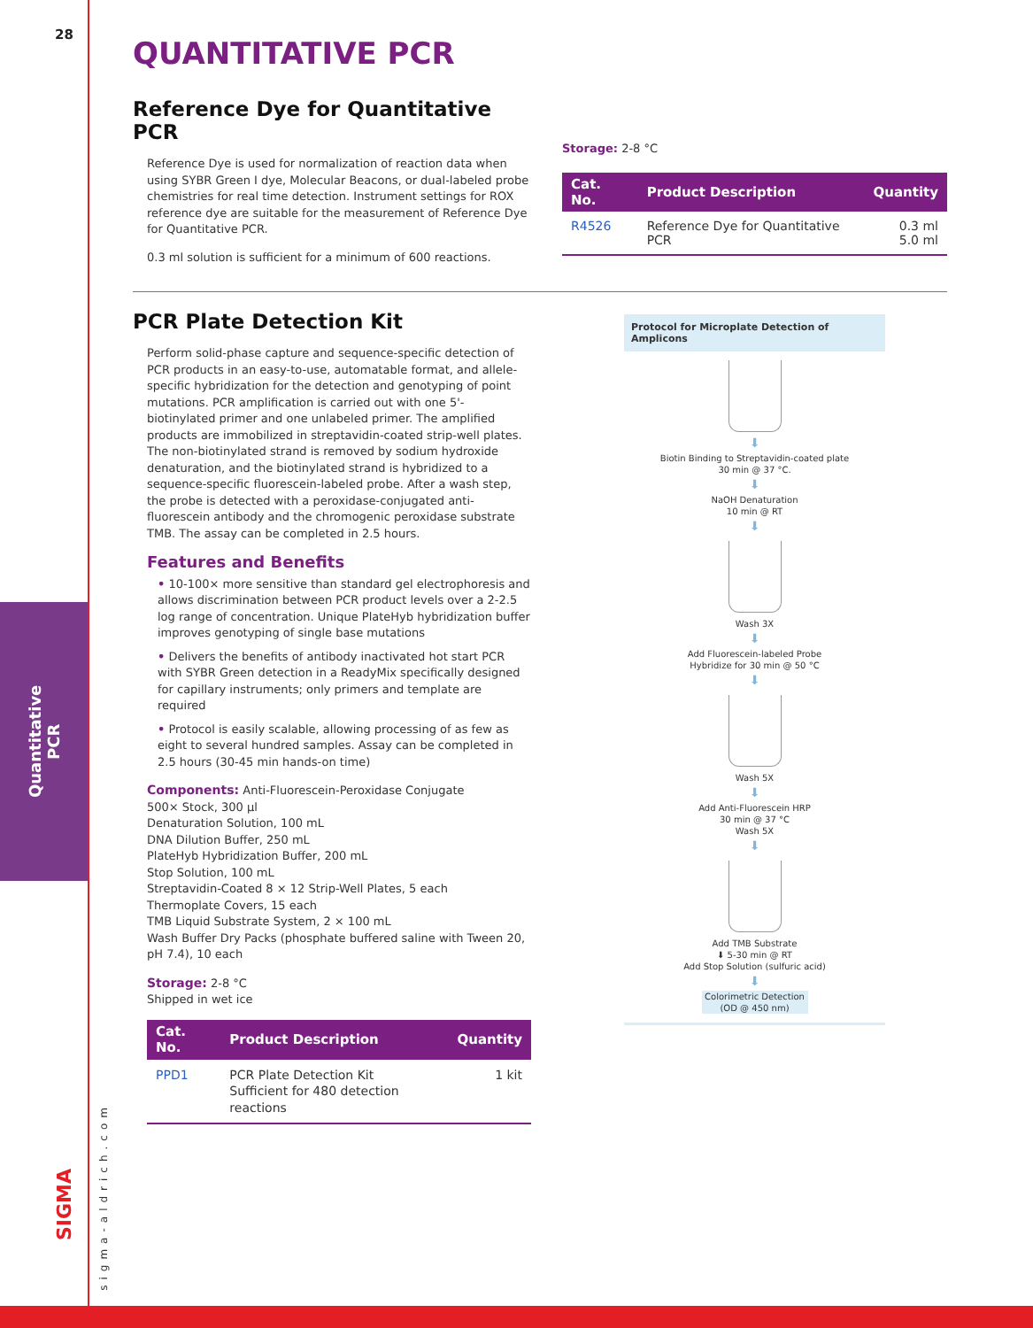28
Quantitative
PCR
SIGMA
sigma-aldrich.com
QUANTITATIVE PCR
Reference Dye for Quantitative PCR
Reference Dye is used for normalization of reaction data when using SYBR Green I dye, Molecular Beacons, or dual-labeled probe chemistries for real time detection. Instrument settings for ROX reference dye are suitable for the measurement of Reference Dye for Quantitative PCR.
0.3 ml solution is sufficient for a minimum of 600 reactions.
Storage: 2-8 °C
| Cat. No. | Product Description | Quantity |
| --- | --- | --- |
| R4526 | Reference Dye for Quantitative PCR | 0.3 ml 5.0 ml |
PCR Plate Detection Kit
Perform solid-phase capture and sequence-specific detection of PCR products in an easy-to-use, automatable format, and allele-specific hybridization for the detection and genotyping of point mutations. PCR amplification is carried out with one 5'-biotinylated primer and one unlabeled primer. The amplified products are immobilized in streptavidin-coated strip-well plates. The non-biotinylated strand is removed by sodium hydroxide denaturation, and the biotinylated strand is hybridized to a sequence-specific fluorescein-labeled probe. After a wash step, the probe is detected with a peroxidase-conjugated anti-fluorescein antibody and the chromogenic peroxidase substrate TMB. The assay can be completed in 2.5 hours.
Features and Benefits
• 10-100× more sensitive than standard gel electrophoresis and allows discrimination between PCR product levels over a 2-2.5 log range of concentration. Unique PlateHyb hybridization buffer improves genotyping of single base mutations
• Delivers the benefits of antibody inactivated hot start PCR with SYBR Green detection in a ReadyMix specifically designed for capillary instruments; only primers and template are required
• Protocol is easily scalable, allowing processing of as few as eight to several hundred samples. Assay can be completed in 2.5 hours (30-45 min hands-on time)
Components: Anti-Fluorescein-Peroxidase Conjugate
500× Stock, 300 µl
Denaturation Solution, 100 mL
DNA Dilution Buffer, 250 mL
PlateHyb Hybridization Buffer, 200 mL
Stop Solution, 100 mL
Streptavidin-Coated 8 × 12 Strip-Well Plates, 5 each
Thermoplate Covers, 15 each
TMB Liquid Substrate System, 2 × 100 mL
Wash Buffer Dry Packs (phosphate buffered saline with Tween 20, pH 7.4), 10 each
Storage: 2-8 °C
Shipped in wet ice
| Cat. No. | Product Description | Quantity |
| --- | --- | --- |
| PPD1 | PCR Plate Detection Kit Sufficient for 480 detection reactions | 1 kit |
Protocol for Microplate Detection of Amplicons
⬇
Biotin Binding to Streptavidin-coated plate
30 min @ 37 °C.
⬇
NaOH Denaturation
10 min @ RT
⬇
Wash 3X
⬇
Add Fluorescein-labeled Probe
Hybridize for 30 min @ 50 °C
⬇
Wash 5X
⬇
Add Anti-Fluorescein HRP
30 min @ 37 °C
Wash 5X
⬇
Add TMB Substrate
⬇ 5-30 min @ RT
Add Stop Solution (sulfuric acid)
⬇
Colorimetric Detection
(OD @ 450 nm)